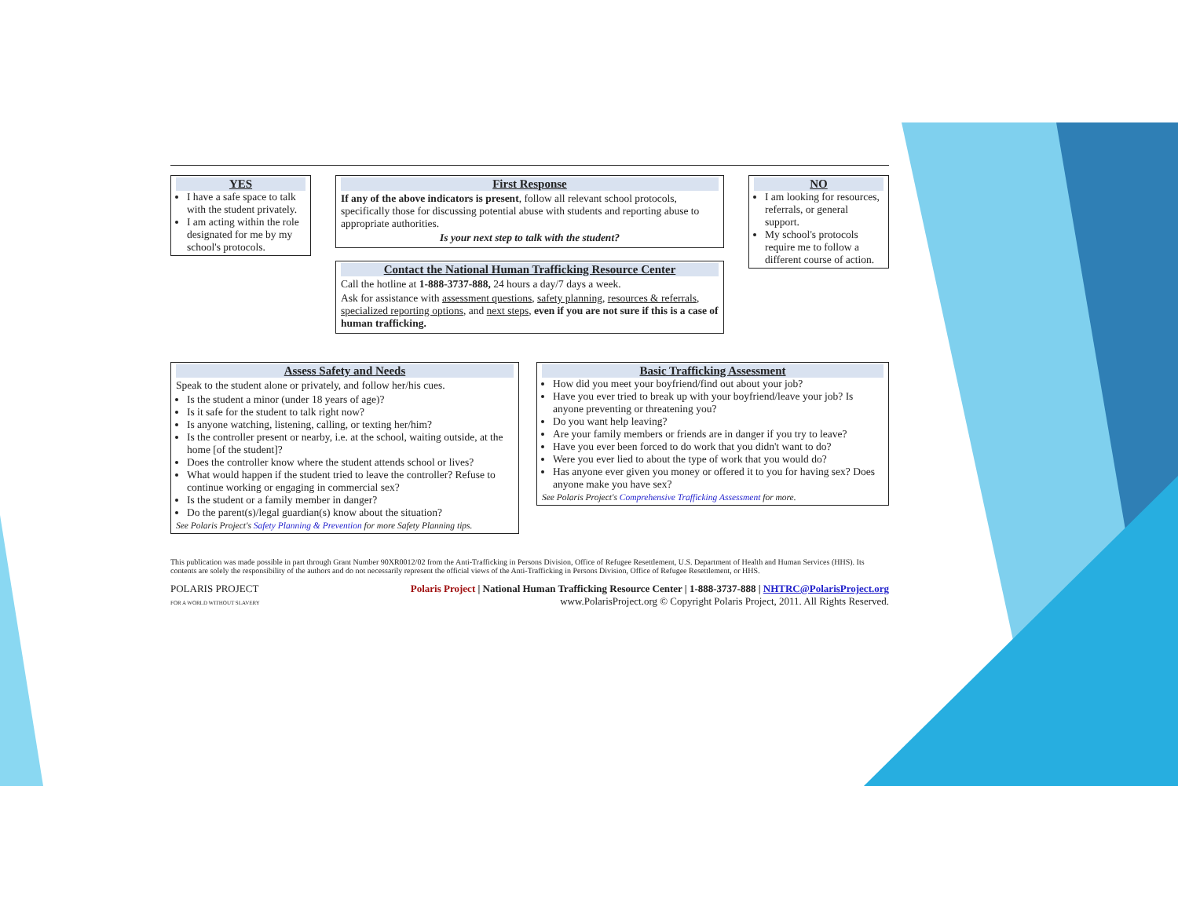YES
I have a safe space to talk with the student privately.
I am acting within the role designated for me by my school's protocols.
First Response
If any of the above indicators is present, follow all relevant school protocols, specifically those for discussing potential abuse with students and reporting abuse to appropriate authorities.
Is your next step to talk with the student?
Contact the National Human Trafficking Resource Center
Call the hotline at 1-888-3737-888, 24 hours a day/7 days a week.
Ask for assistance with assessment questions, safety planning, resources & referrals, specialized reporting options, and next steps, even if you are not sure if this is a case of human trafficking.
NO
I am looking for resources, referrals, or general support.
My school's protocols require me to follow a different course of action.
Assess Safety and Needs
Speak to the student alone or privately, and follow her/his cues.
Is the student a minor (under 18 years of age)?
Is it safe for the student to talk right now?
Is anyone watching, listening, calling, or texting her/him?
Is the controller present or nearby, i.e. at the school, waiting outside, at the home [of the student]?
Does the controller know where the student attends school or lives?
What would happen if the student tried to leave the controller? Refuse to continue working or engaging in commercial sex?
Is the student or a family member in danger?
Do the parent(s)/legal guardian(s) know about the situation?
See Polaris Project's Safety Planning & Prevention for more Safety Planning tips.
Basic Trafficking Assessment
How did you meet your boyfriend/find out about your job?
Have you ever tried to break up with your boyfriend/leave your job? Is anyone preventing or threatening you?
Do you want help leaving?
Are your family members or friends are in danger if you try to leave?
Have you ever been forced to do work that you didn't want to do?
Were you ever lied to about the type of work that you would do?
Has anyone ever given you money or offered it to you for having sex? Does anyone make you have sex?
See Polaris Project's Comprehensive Trafficking Assessment for more.
This publication was made possible in part through Grant Number 90XR0012/02 from the Anti-Trafficking in Persons Division, Office of Refugee Resettlement, U.S. Department of Health and Human Services (HHS). Its contents are solely the responsibility of the authors and do not necessarily represent the official views of the Anti-Trafficking in Persons Division, Office of Refugee Resettlement, or HHS.
POLARIS PROJECT
FOR A WORLD WITHOUT SLAVERY
Polaris Project | National Human Trafficking Resource Center | 1-888-3737-888 | NHTRC@PolarisProject.org
www.PolarisProject.org © Copyright Polaris Project, 2011. All Rights Reserved.